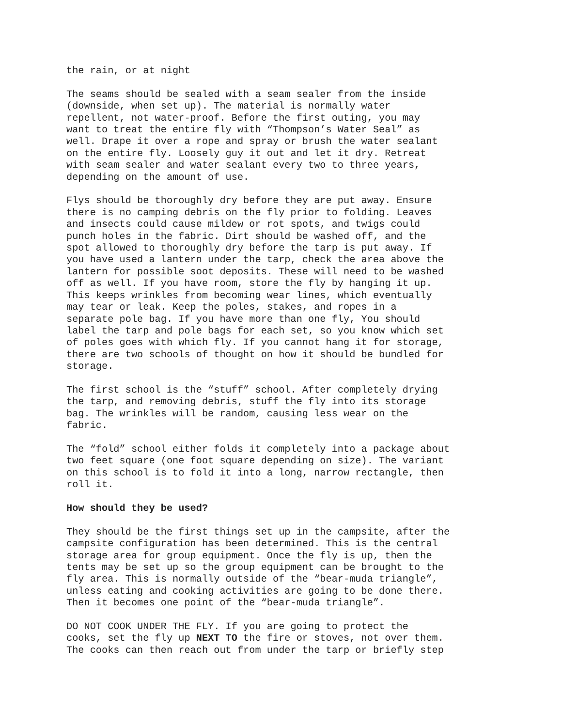the rain, or at night
The seams should be sealed with a seam sealer from the inside (downside, when set up). The material is normally water repellent, not water-proof. Before the first outing, you may want to treat the entire fly with “Thompson’s Water Seal” as well. Drape it over a rope and spray or brush the water sealant on the entire fly. Loosely guy it out and let it dry. Retreat with seam sealer and water sealant every two to three years, depending on the amount of use.
Flys should be thoroughly dry before they are put away. Ensure there is no camping debris on the fly prior to folding. Leaves and insects could cause mildew or rot spots, and twigs could punch holes in the fabric. Dirt should be washed off, and the spot allowed to thoroughly dry before the tarp is put away. If you have used a lantern under the tarp, check the area above the lantern for possible soot deposits. These will need to be washed off as well. If you have room, store the fly by hanging it up. This keeps wrinkles from becoming wear lines, which eventually may tear or leak. Keep the poles, stakes, and ropes in a separate pole bag. If you have more than one fly, You should label the tarp and pole bags for each set, so you know which set of poles goes with which fly. If you cannot hang it for storage, there are two schools of thought on how it should be bundled for storage.
The first school is the “stuff” school. After completely drying the tarp, and removing debris, stuff the fly into its storage bag. The wrinkles will be random, causing less wear on the fabric.
The “fold” school either folds it completely into a package about two feet square (one foot square depending on size). The variant on this school is to fold it into a long, narrow rectangle, then roll it.
How should they be used?
They should be the first things set up in the campsite, after the campsite configuration has been determined. This is the central storage area for group equipment. Once the fly is up, then the tents may be set up so the group equipment can be brought to the fly area. This is normally outside of the “bear-muda triangle”, unless eating and cooking activities are going to be done there. Then it becomes one point of the “bear-muda triangle”.
DO NOT COOK UNDER THE FLY. If you are going to protect the cooks, set the fly up NEXT TO the fire or stoves, not over them. The cooks can then reach out from under the tarp or briefly step